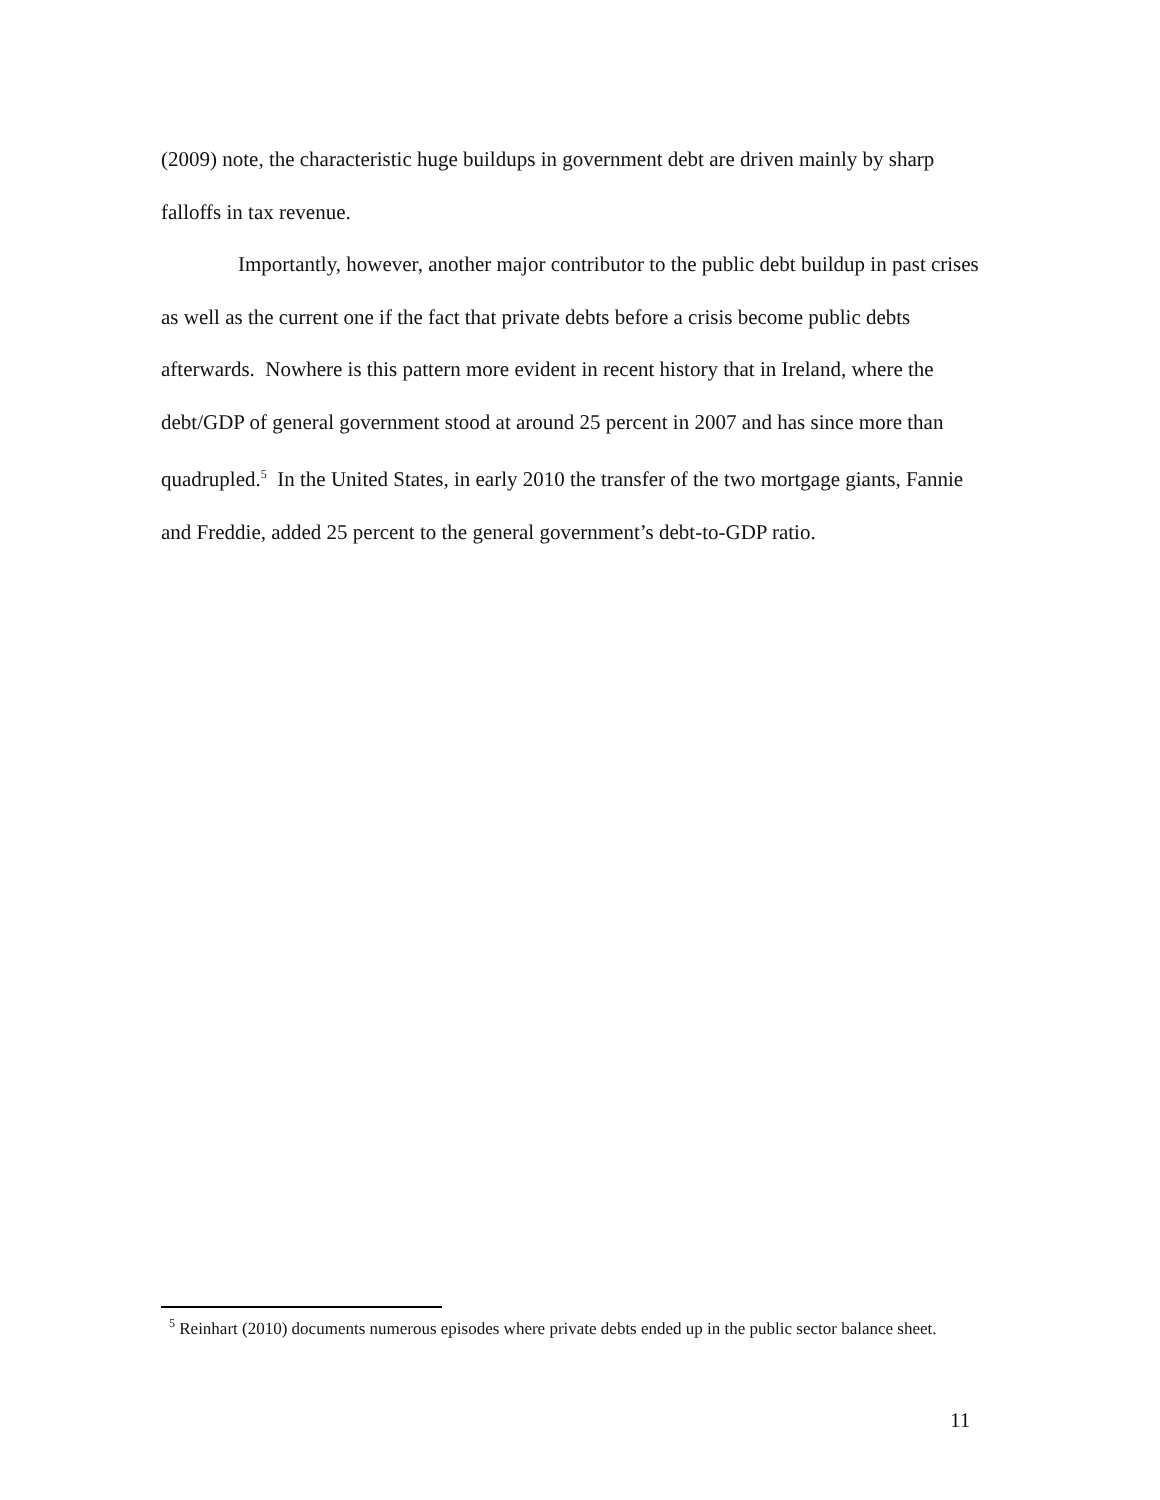(2009) note, the characteristic huge buildups in government debt are driven mainly by sharp falloffs in tax revenue.
Importantly, however, another major contributor to the public debt buildup in past crises as well as the current one if the fact that private debts before a crisis become public debts afterwards. Nowhere is this pattern more evident in recent history that in Ireland, where the debt/GDP of general government stood at around 25 percent in 2007 and has since more than quadrupled.<sup>5</sup> In the United States, in early 2010 the transfer of the two mortgage giants, Fannie and Freddie, added 25 percent to the general government’s debt-to-GDP ratio.
<sup>5</sup> Reinhart (2010) documents numerous episodes where private debts ended up in the public sector balance sheet.
11